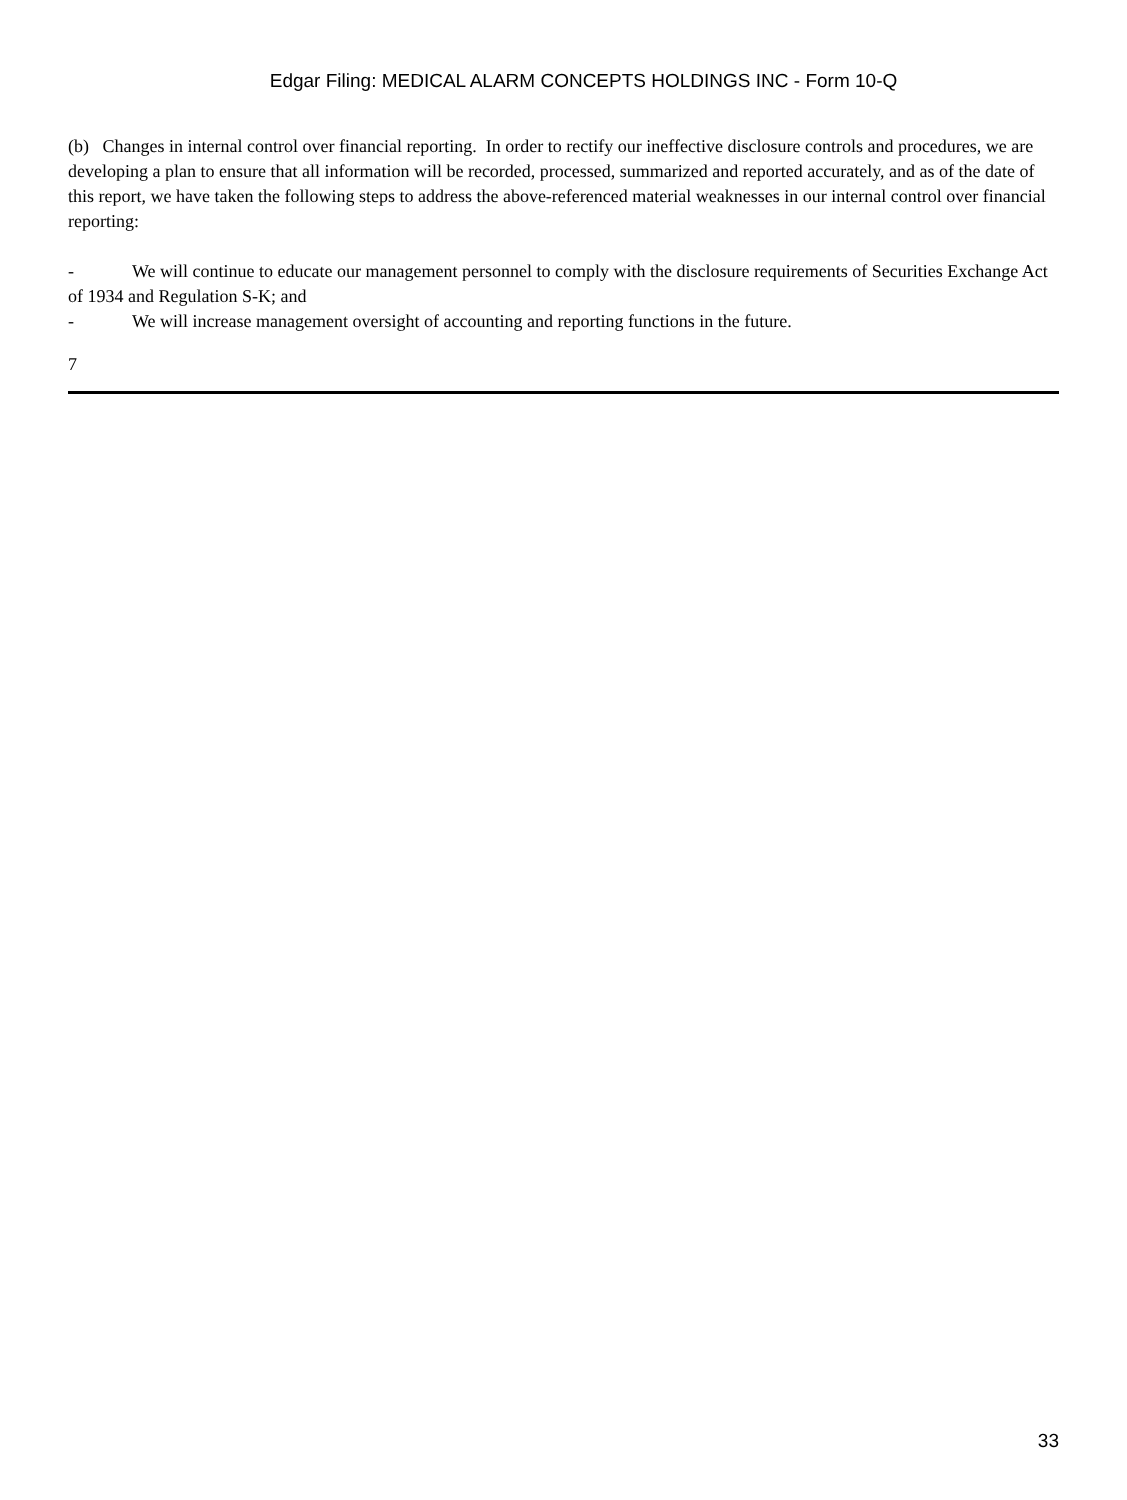Edgar Filing: MEDICAL ALARM CONCEPTS HOLDINGS INC - Form 10-Q
(b) Changes in internal control over financial reporting. In order to rectify our ineffective disclosure controls and procedures, we are developing a plan to ensure that all information will be recorded, processed, summarized and reported accurately, and as of the date of this report, we have taken the following steps to address the above-referenced material weaknesses in our internal control over financial reporting:
- We will continue to educate our management personnel to comply with the disclosure requirements of Securities Exchange Act of 1934 and Regulation S-K; and
- We will increase management oversight of accounting and reporting functions in the future.
7
33